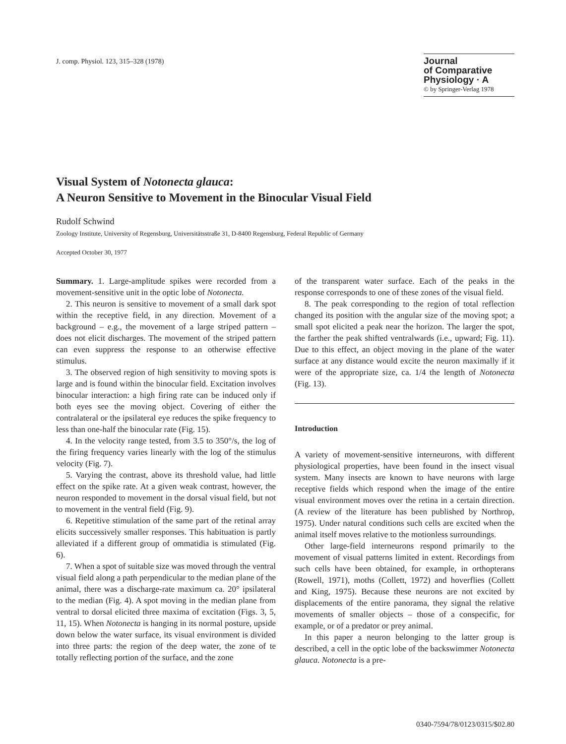J. comp. Physiol. 123, 315–328 (1978)
Journal
of Comparative
Physiology · A
© by Springer-Verlag 1978
Visual System of Notonecta glauca:
A Neuron Sensitive to Movement in the Binocular Visual Field
Rudolf Schwind
Zoology Institute, University of Regensburg, Universitätsstraße 31, D-8400 Regensburg, Federal Republic of Germany
Accepted October 30, 1977
Summary. 1. Large-amplitude spikes were recorded from a movement-sensitive unit in the optic lobe of Notonecta.
2. This neuron is sensitive to movement of a small dark spot within the receptive field, in any direction. Movement of a background – e.g., the movement of a large striped pattern – does not elicit discharges. The movement of the striped pattern can even suppress the response to an otherwise effective stimulus.
3. The observed region of high sensitivity to moving spots is large and is found within the binocular field. Excitation involves binocular interaction: a high firing rate can be induced only if both eyes see the moving object. Covering of either the contralateral or the ipsilateral eye reduces the spike frequency to less than one-half the binocular rate (Fig. 15).
4. In the velocity range tested, from 3.5 to 350°/s, the log of the firing frequency varies linearly with the log of the stimulus velocity (Fig. 7).
5. Varying the contrast, above its threshold value, had little effect on the spike rate. At a given weak contrast, however, the neuron responded to movement in the dorsal visual field, but not to movement in the ventral field (Fig. 9).
6. Repetitive stimulation of the same part of the retinal array elicits successively smaller responses. This habituation is partly alleviated if a different group of ommatidia is stimulated (Fig. 6).
7. When a spot of suitable size was moved through the ventral visual field along a path perpendicular to the median plane of the animal, there was a discharge-rate maximum ca. 20° ipsilateral to the median (Fig. 4). A spot moving in the median plane from ventral to dorsal elicited three maxima of excitation (Figs. 3, 5, 11, 15). When Notonecta is hanging in its normal posture, upside down below the water surface, its visual environment is divided into three parts: the region of the deep water, the zone of te totally reflecting portion of the surface, and the zone
of the transparent water surface. Each of the peaks in the response corresponds to one of these zones of the visual field.
8. The peak corresponding to the region of total reflection changed its position with the angular size of the moving spot; a small spot elicited a peak near the horizon. The larger the spot, the farther the peak shifted ventralwards (i.e., upward; Fig. 11). Due to this effect, an object moving in the plane of the water surface at any distance would excite the neuron maximally if it were of the appropriate size, ca. 1/4 the length of Notonecta (Fig. 13).
Introduction
A variety of movement-sensitive interneurons, with different physiological properties, have been found in the insect visual system. Many insects are known to have neurons with large receptive fields which respond when the image of the entire visual environment moves over the retina in a certain direction. (A review of the literature has been published by Northrop, 1975). Under natural conditions such cells are excited when the animal itself moves relative to the motionless surroundings.
Other large-field interneurons respond primarily to the movement of visual patterns limited in extent. Recordings from such cells have been obtained, for example, in orthopterans (Rowell, 1971), moths (Collett, 1972) and hoverflies (Collett and King, 1975). Because these neurons are not excited by displacements of the entire panorama, they signal the relative movements of smaller objects – those of a conspecific, for example, or of a predator or prey animal.
In this paper a neuron belonging to the latter group is described, a cell in the optic lobe of the backswimmer Notonecta glauca. Notonecta is a pre-
0340-7594/78/0123/0315/$02.80